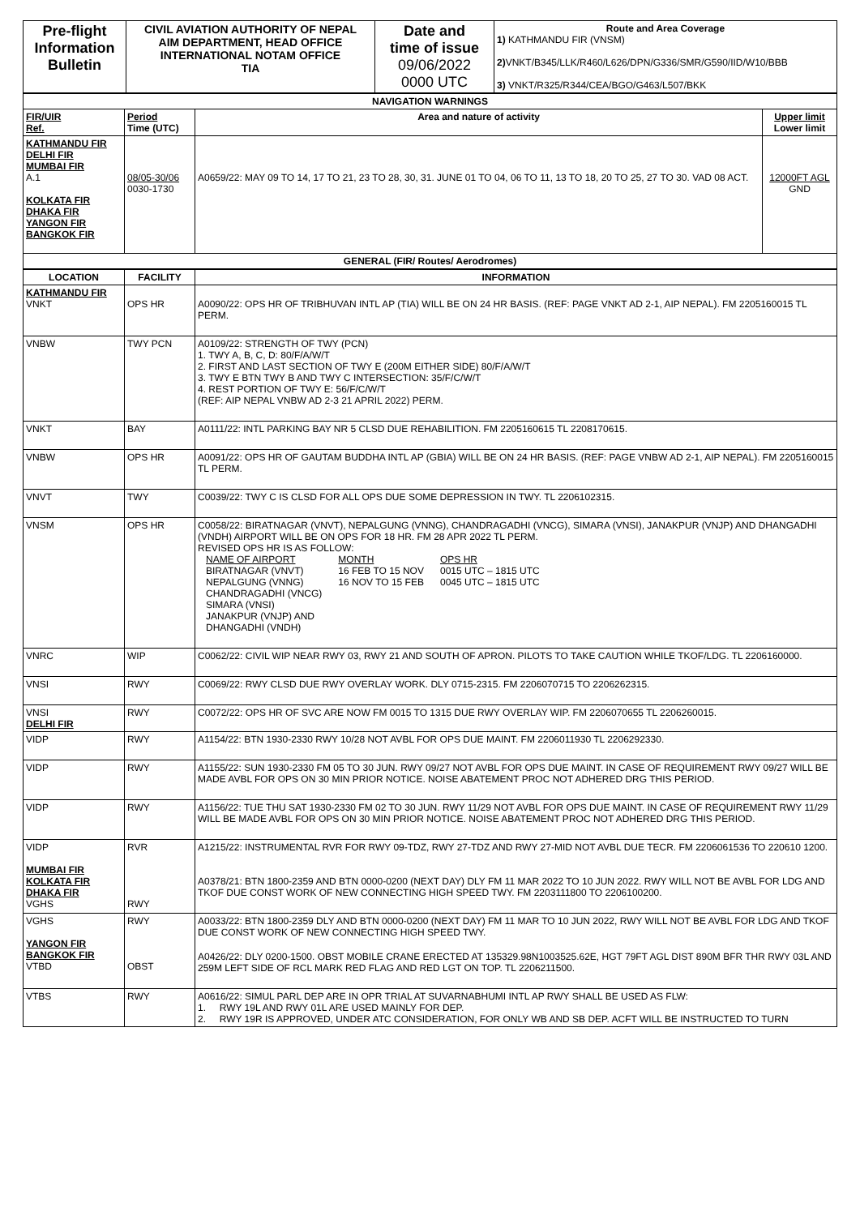| Pre-flight Information Bulletin | CIVIL AVIATION AUTHORITY OF NEPAL AIM DEPARTMENT, HEAD OFFICE INTERNATIONAL NOTAM OFFICE TIA | Date and time of issue 09/06/2022 0000 UTC | Route and Area Coverage 1) KATHMANDU FIR (VNSM) 2) VNKT/B345/LLK/R460/L626/DPN/G336/SMR/G590/IID/W10/BBB 3) VNKT/R325/R344/CEA/BGO/G463/L507/BKK |
| NAVIGATION WARNINGS | | | |
| FIR/UIR Ref. | Period Time (UTC) | Area and nature of activity | Upper limit Lower limit |
| KATHMANDU FIR DELHI FIR MUMBAI FIR A.1 KOLKATA FIR DHAKA FIR YANGON FIR BANGKOK FIR | 08/05-30/06 0030-1730 | A0659/22: MAY 09 TO 14, 17 TO 21, 23 TO 28, 30, 31. JUNE 01 TO 04, 06 TO 11, 13 TO 18, 20 TO 25, 27 TO 30. VAD 08 ACT. | 12000FT AGL GND |
| GENERAL (FIR/ Routes/ Aerodromes) | | | |
| LOCATION | FACILITY | INFORMATION |
| --- | --- | --- |
| KATHMANDU FIR VNKT | OPS HR | A0090/22: OPS HR OF TRIBHUVAN INTL AP (TIA) WILL BE ON 24 HR BASIS. (REF: PAGE VNKT AD 2-1, AIP NEPAL). FM 2205160015 TL PERM. |
| VNBW | TWY PCN | A0109/22: STRENGTH OF TWY (PCN) 1. TWY A, B, C, D: 80/F/A/W/T 2. FIRST AND LAST SECTION OF TWY E (200M EITHER SIDE) 80/F/A/W/T 3. TWY E BTN TWY B AND TWY C INTERSECTION: 35/F/C/W/T 4. REST PORTION OF TWY E: 56/F/C/W/T (REF: AIP NEPAL VNBW AD 2-3 21 APRIL 2022) PERM. |
| VNKT | BAY | A0111/22: INTL PARKING BAY NR 5 CLSD DUE REHABILITION. FM 2205160615 TL 2208170615. |
| VNBW | OPS HR | A0091/22: OPS HR OF GAUTAM BUDDHA INTL AP (GBIA) WILL BE ON 24 HR BASIS. (REF: PAGE VNBW AD 2-1, AIP NEPAL). FM 2205160015 TL PERM. |
| VNVT | TWY | C0039/22: TWY C IS CLSD FOR ALL OPS DUE SOME DEPRESSION IN TWY. TL 2206102315. |
| VNSM | OPS HR | C0058/22: BIRATNAGAR (VNVT), NEPALGUNG (VNNG), CHANDRAGADHI (VNCG), SIMARA (VNSI), JANAKPUR (VNJP) AND DHANGADHI (VNDH) AIRPORT WILL BE ON OPS FOR 18 HR. FM 28 APR 2022 TL PERM. REVISED OPS HR IS AS FOLLOW: / NAME OF AIRPORT / MONTH / OPS HR / / BIRATNAGAR (VNVT) / 16 FEB TO 15 NOV / 0015 UTC – 1815 UTC / / NEPALGUNG (VNNG) / 16 NOV TO 15 FEB / 0045 UTC – 1815 UTC / / CHANDRAGADHI (VNCG) SIMARA (VNSI) JANAKPUR (VNJP) AND DHANGADHI (VNDH) / / / |
| VNRC | WIP | C0062/22: CIVIL WIP NEAR RWY 03, RWY 21 AND SOUTH OF APRON. PILOTS TO TAKE CAUTION WHILE TKOF/LDG. TL 2206160000. |
| VNSI | RWY | C0069/22: RWY CLSD DUE RWY OVERLAY WORK. DLY 0715-2315. FM 2206070715 TO 2206262315. |
| VNSI DELHI FIR | RWY | C0072/22: OPS HR OF SVC ARE NOW FM 0015 TO 1315 DUE RWY OVERLAY WIP. FM 2206070655 TL 2206260015. |
| VIDP | RWY | A1154/22: BTN 1930-2330 RWY 10/28 NOT AVBL FOR OPS DUE MAINT. FM 2206011930 TL 2206292330. |
| VIDP | RWY | A1155/22: SUN 1930-2330 FM 05 TO 30 JUN. RWY 09/27 NOT AVBL FOR OPS DUE MAINT. IN CASE OF REQUIREMENT RWY 09/27 WILL BE MADE AVBL FOR OPS ON 30 MIN PRIOR NOTICE. NOISE ABATEMENT PROC NOT ADHERED DRG THIS PERIOD. |
| VIDP | RWY | A1156/22: TUE THU SAT 1930-2330 FM 02 TO 30 JUN. RWY 11/29 NOT AVBL FOR OPS DUE MAINT. IN CASE OF REQUIREMENT RWY 11/29 WILL BE MADE AVBL FOR OPS ON 30 MIN PRIOR NOTICE. NOISE ABATEMENT PROC NOT ADHERED DRG THIS PERIOD. |
| VIDP MUMBAI FIR KOLKATA FIR DHAKA FIR VGHS | RVR RWY | A1215/22: INSTRUMENTAL RVR FOR RWY 09-TDZ, RWY 27-TDZ AND RWY 27-MID NOT AVBL DUE TECR. FM 2206061536 TO 220610 1200. A0378/21: BTN 1800-2359 AND BTN 0000-0200 (NEXT DAY) DLY FM 11 MAR 2022 TO 10 JUN 2022. RWY WILL NOT BE AVBL FOR LDG AND TKOF DUE CONST WORK OF NEW CONNECTING HIGH SPEED TWY. FM 2203111800 TO 2206100200. |
| VGHS YANGON FIR BANGKOK FIR VTBD | RWY OBST | A0033/22: BTN 1800-2359 DLY AND BTN 0000-0200 (NEXT DAY) FM 11 MAR TO 10 JUN 2022, RWY WILL NOT BE AVBL FOR LDG AND TKOF DUE CONST WORK OF NEW CONNECTING HIGH SPEED TWY. A0426/22: DLY 0200-1500. OBST MOBILE CRANE ERECTED AT 135329.98N1003525.62E, HGT 79FT AGL DIST 890M BFR THR RWY 03L AND 259M LEFT SIDE OF RCL MARK RED FLAG AND RED LGT ON TOP. TL 2206211500. |
| VTBS | RWY | A0616/22: SIMUL PARL DEP ARE IN OPR TRIAL AT SUVARNABHUMI INTL AP RWY SHALL BE USED AS FLW: 1. RWY 19L AND RWY 01L ARE USED MAINLY FOR DEP. 2. RWY 19R IS APPROVED, UNDER ATC CONSIDERATION, FOR ONLY WB AND SB DEP. ACFT WILL BE INSTRUCTED TO TURN |